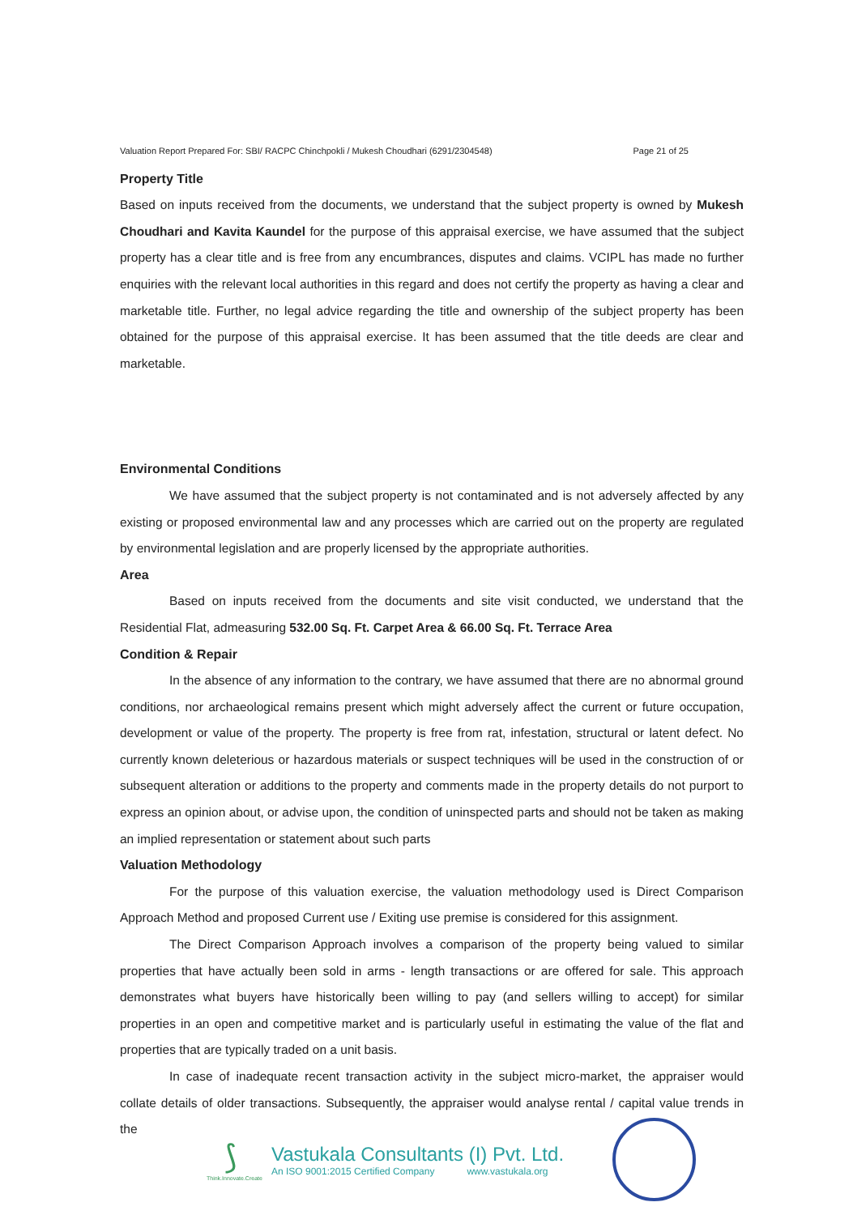Valuation Report Prepared For: SBI/ RACPC Chinchpokli / Mukesh Choudhari (6291/2304548) Page 21 of 25
Property Title
Based on inputs received from the documents, we understand that the subject property is owned by Mukesh Choudhari and Kavita Kaundel for the purpose of this appraisal exercise, we have assumed that the subject property has a clear title and is free from any encumbrances, disputes and claims. VCIPL has made no further enquiries with the relevant local authorities in this regard and does not certify the property as having a clear and marketable title. Further, no legal advice regarding the title and ownership of the subject property has been obtained for the purpose of this appraisal exercise. It has been assumed that the title deeds are clear and marketable.
Environmental Conditions
We have assumed that the subject property is not contaminated and is not adversely affected by any existing or proposed environmental law and any processes which are carried out on the property are regulated by environmental legislation and are properly licensed by the appropriate authorities.
Area
Based on inputs received from the documents and site visit conducted, we understand that the Residential Flat, admeasuring 532.00 Sq. Ft. Carpet Area & 66.00 Sq. Ft. Terrace Area
Condition & Repair
In the absence of any information to the contrary, we have assumed that there are no abnormal ground conditions, nor archaeological remains present which might adversely affect the current or future occupation, development or value of the property. The property is free from rat, infestation, structural or latent defect. No currently known deleterious or hazardous materials or suspect techniques will be used in the construction of or subsequent alteration or additions to the property and comments made in the property details do not purport to express an opinion about, or advise upon, the condition of uninspected parts and should not be taken as making an implied representation or statement about such parts
Valuation Methodology
For the purpose of this valuation exercise, the valuation methodology used is Direct Comparison Approach Method and proposed Current use / Exiting use premise is considered for this assignment.
The Direct Comparison Approach involves a comparison of the property being valued to similar properties that have actually been sold in arms - length transactions or are offered for sale. This approach demonstrates what buyers have historically been willing to pay (and sellers willing to accept) for similar properties in an open and competitive market and is particularly useful in estimating the value of the flat and properties that are typically traded on a unit basis.
In case of inadequate recent transaction activity in the subject micro-market, the appraiser would collate details of older transactions. Subsequently, the appraiser would analyse rental / capital value trends in the
⟆
Think.Innovate.Create
Vastukala Consultants (I) Pvt. Ltd.
An ISO 9001:2015 Certified Company www.vastukala.org